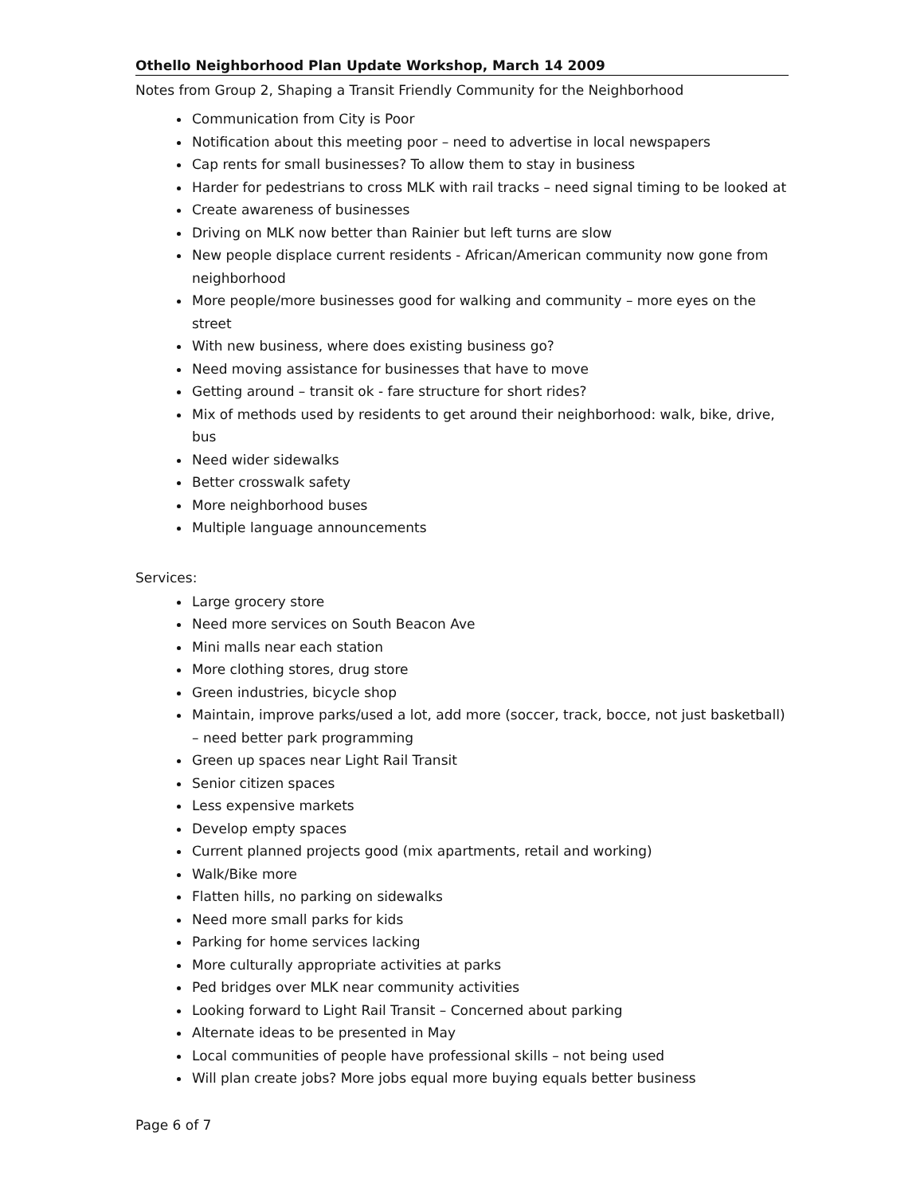Othello Neighborhood Plan Update Workshop, March 14 2009
Notes from Group 2, Shaping a Transit Friendly Community for the Neighborhood
Communication from City is Poor
Notification about this meeting poor – need to advertise in local newspapers
Cap rents for small businesses? To allow them to stay in business
Harder for pedestrians to cross MLK with rail tracks – need signal timing to be looked at
Create awareness of businesses
Driving on MLK now better than Rainier but left turns are slow
New people displace current residents - African/American community now gone from neighborhood
More people/more businesses good for walking and community – more eyes on the street
With new business, where does existing business go?
Need moving assistance for businesses that have to move
Getting around – transit ok - fare structure for short rides?
Mix of methods used by residents to get around their neighborhood: walk, bike, drive, bus
Need wider sidewalks
Better crosswalk safety
More neighborhood buses
Multiple language announcements
Services:
Large grocery store
Need more services on South Beacon Ave
Mini malls near each station
More clothing stores, drug store
Green industries, bicycle shop
Maintain, improve parks/used a lot, add more (soccer, track, bocce, not just basketball) – need better park programming
Green up spaces near Light Rail Transit
Senior citizen spaces
Less expensive markets
Develop empty spaces
Current planned projects good (mix apartments, retail and working)
Walk/Bike more
Flatten hills, no parking on sidewalks
Need more small parks for kids
Parking for home services lacking
More culturally appropriate activities at parks
Ped bridges over MLK near community activities
Looking forward to Light Rail Transit – Concerned about parking
Alternate ideas to be presented in May
Local communities of people have professional skills – not being used
Will plan create jobs? More jobs equal more buying equals better business
Page 6 of 7